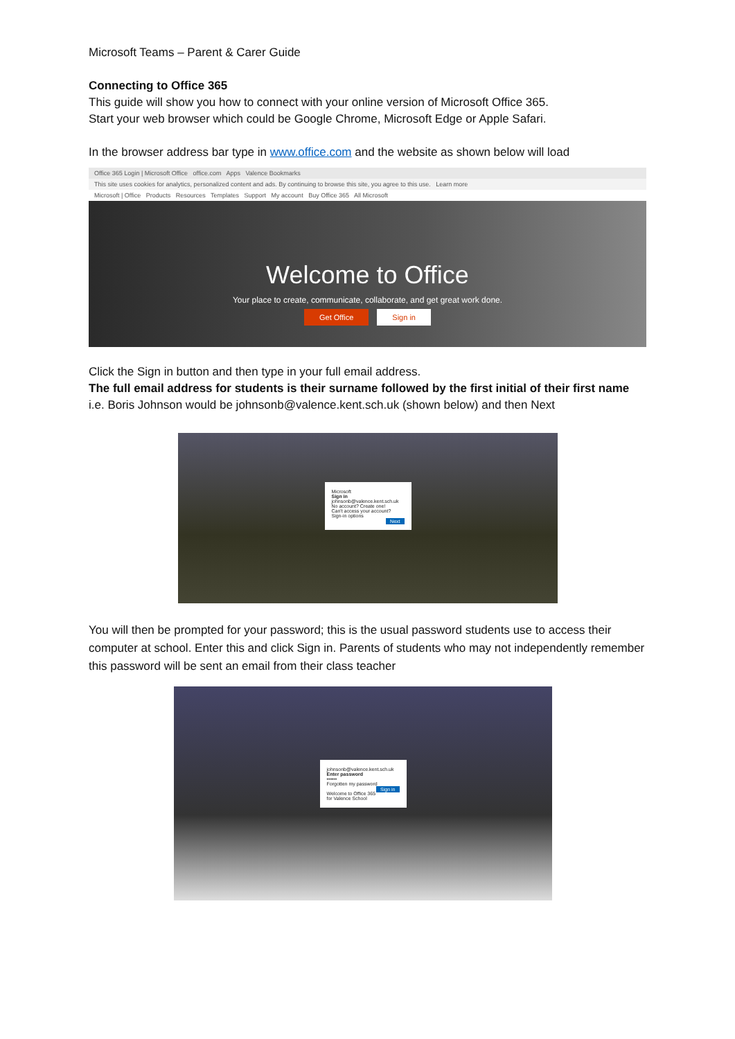Microsoft Teams – Parent & Carer Guide
Connecting to Office 365
This guide will show you how to connect with your online version of Microsoft Office 365.
Start your web browser which could be Google Chrome, Microsoft Edge or Apple Safari.
In the browser address bar type in www.office.com and the website as shown below will load
Office 365 Login | Microsoft Office office.com Apps Valence Bookmarks
This site uses cookies for analytics, personalized content and ads. By continuing to browse this site, you agree to this use. Learn more
Microsoft | Office Products Resources Templates Support My account Buy Office 365 All Microsoft
Welcome to Office
Your place to create, communicate, collaborate, and get great work done.
Get Office Sign in
Click the Sign in button and then type in your full email address.
The full email address for students is their surname followed by the first initial of their first name
i.e. Boris Johnson would be johnsonb@valence.kent.sch.uk (shown below) and then Next
Microsoft
Sign in
johnsonb@valence.kent.sch.uk
No account? Create one!
Can't access your account?
Sign-in options
Next
You will then be prompted for your password; this is the usual password students use to access their computer at school. Enter this and click Sign in. Parents of students who may not independently remember this password will be sent an email from their class teacher
johnsonb@valence.kent.sch.uk
Enter password
••••••
Forgotten my password
Sign in
Welcome to Office 365 for Valence School